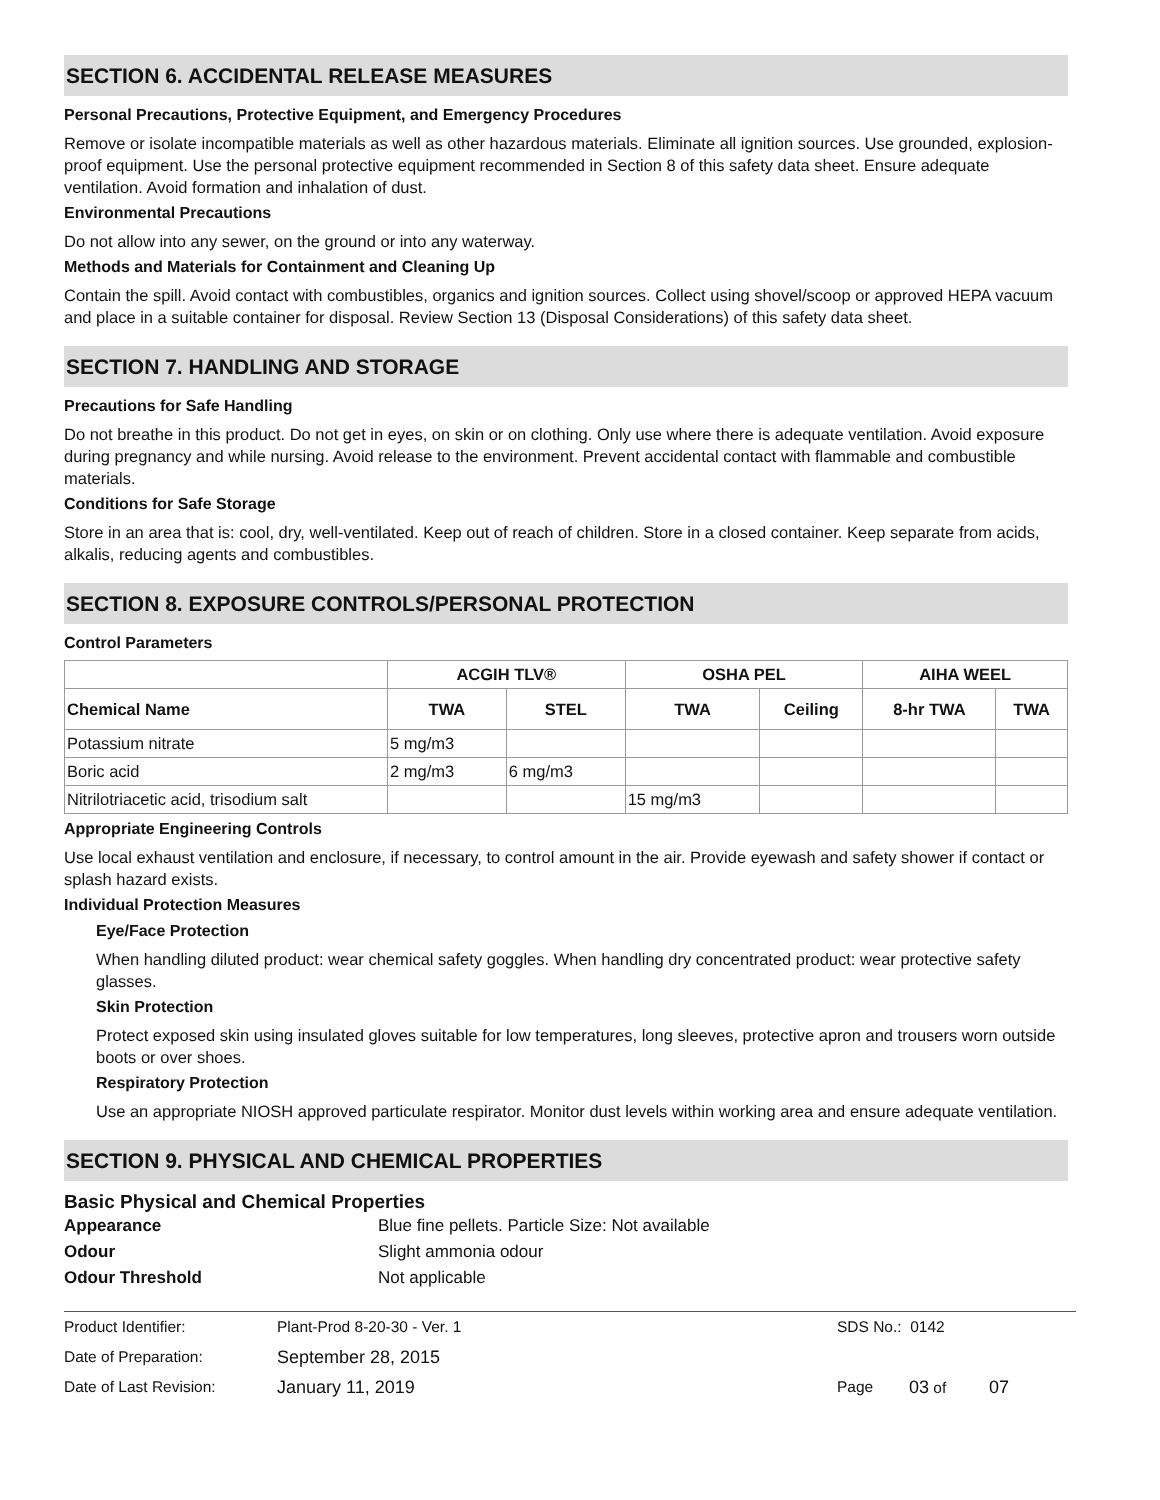SECTION 6. ACCIDENTAL RELEASE MEASURES
Personal Precautions, Protective Equipment, and Emergency Procedures
Remove or isolate incompatible materials as well as other hazardous materials. Eliminate all ignition sources. Use grounded, explosion-proof equipment. Use the personal protective equipment recommended in Section 8 of this safety data sheet. Ensure adequate ventilation. Avoid formation and inhalation of dust.
Environmental Precautions
Do not allow into any sewer, on the ground or into any waterway.
Methods and Materials for Containment and Cleaning Up
Contain the spill. Avoid contact with combustibles, organics and ignition sources. Collect using shovel/scoop or approved HEPA vacuum and place in a suitable container for disposal. Review Section 13 (Disposal Considerations) of this safety data sheet.
SECTION 7. HANDLING AND STORAGE
Precautions for Safe Handling
Do not breathe in this product. Do not get in eyes, on skin or on clothing. Only use where there is adequate ventilation. Avoid exposure during pregnancy and while nursing. Avoid release to the environment. Prevent accidental contact with flammable and combustible materials.
Conditions for Safe Storage
Store in an area that is: cool, dry, well-ventilated. Keep out of reach of children. Store in a closed container. Keep separate from acids, alkalis, reducing agents and combustibles.
SECTION 8. EXPOSURE CONTROLS/PERSONAL PROTECTION
Control Parameters
| | ACGIH TLV® | | OSHA PEL | | AIHA WEEL | |
| --- | --- | --- | --- | --- | --- | --- |
| Chemical Name | TWA | STEL | TWA | Ceiling | 8-hr TWA | TWA |
| Potassium nitrate | 5 mg/m3 | | | | | |
| Boric acid | 2 mg/m3 | 6 mg/m3 | | | | |
| Nitrilotriacetic acid, trisodium salt | | | 15 mg/m3 | | | |
Appropriate Engineering Controls
Use local exhaust ventilation and enclosure, if necessary, to control amount in the air. Provide eyewash and safety shower if contact or splash hazard exists.
Individual Protection Measures
Eye/Face Protection
When handling diluted product: wear chemical safety goggles. When handling dry concentrated product: wear protective safety glasses.
Skin Protection
Protect exposed skin using insulated gloves suitable for low temperatures, long sleeves, protective apron and trousers worn outside boots or over shoes.
Respiratory Protection
Use an appropriate NIOSH approved particulate respirator. Monitor dust levels within working area and ensure adequate ventilation.
SECTION 9. PHYSICAL AND CHEMICAL PROPERTIES
Basic Physical and Chemical Properties
| Appearance | Blue fine pellets. Particle Size: Not available |
| Odour | Slight ammonia odour |
| Odour Threshold | Not applicable |
| Product Identifier: | Plant-Prod 8-20-30 - Ver. 1 | SDS No.: 0142 | | |
| Date of Preparation: | September 28, 2015 | | | |
| Date of Last Revision: | January 11, 2019 | Page | 03 of | 07 |